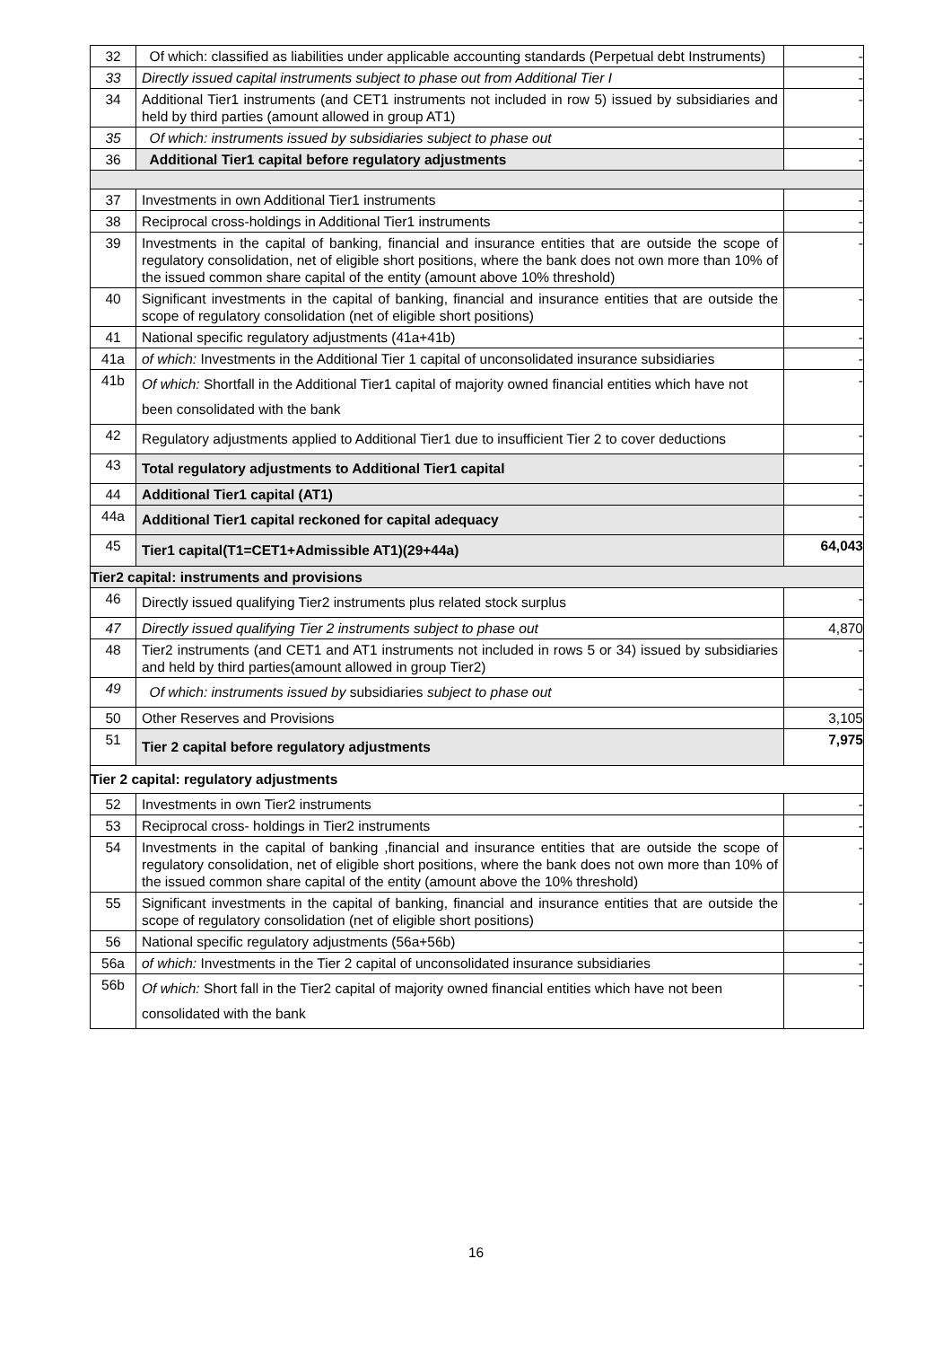| 32 | Of which: classified as liabilities under applicable accounting standards (Perpetual debt Instruments) | - |
| 33 | Directly issued capital instruments subject to phase out from Additional Tier I | - |
| 34 | Additional Tier1 instruments (and CET1 instruments not included in row 5) issued by subsidiaries and held by third parties (amount allowed in group AT1) | - |
| 35 | Of which: instruments issued by subsidiaries subject to phase out | - |
| 36 | Additional Tier1 capital before regulatory adjustments | - |
| 37 | Investments in own Additional Tier1 instruments | - |
| 38 | Reciprocal cross-holdings in Additional Tier1 instruments | - |
| 39 | Investments in the capital of banking, financial and insurance entities that are outside the scope of regulatory consolidation, net of eligible short positions, where the bank does not own more than 10% of the issued common share capital of the entity (amount above 10% threshold) | - |
| 40 | Significant investments in the capital of banking, financial and insurance entities that are outside the scope of regulatory consolidation (net of eligible short positions) | - |
| 41 | National specific regulatory adjustments (41a+41b) | - |
| 41a | of which: Investments in the Additional Tier 1 capital of unconsolidated insurance subsidiaries | - |
| 41b | Of which: Shortfall in the Additional Tier1 capital of majority owned financial entities which have not been consolidated with the bank | - |
| 42 | Regulatory adjustments applied to Additional Tier1 due to insufficient Tier 2 to cover deductions | - |
| 43 | Total regulatory adjustments to Additional Tier1 capital | - |
| 44 | Additional Tier1 capital (AT1) | - |
| 44a | Additional Tier1 capital reckoned for capital adequacy | - |
| 45 | Tier1 capital(T1=CET1+Admissible AT1)(29+44a) | 64,043 |
| Tier2 capital: instruments and provisions | | |
| 46 | Directly issued qualifying Tier2 instruments plus related stock surplus | - |
| 47 | Directly issued qualifying Tier 2 instruments subject to phase out | 4,870 |
| 48 | Tier2 instruments (and CET1 and AT1 instruments not included in rows 5 or 34) issued by subsidiaries and held by third parties(amount allowed in group Tier2) | - |
| 49 | Of which: instruments issued by subsidiaries subject to phase out | - |
| 50 | Other Reserves and Provisions | 3,105 |
| 51 | Tier 2 capital before regulatory adjustments | 7,975 |
| Tier 2 capital: regulatory adjustments | | |
| 52 | Investments in own Tier2 instruments | - |
| 53 | Reciprocal cross- holdings in Tier2 instruments | - |
| 54 | Investments in the capital of banking ,financial and insurance entities that are outside the scope of regulatory consolidation, net of eligible short positions, where the bank does not own more than 10% of the issued common share capital of the entity (amount above the 10% threshold) | - |
| 55 | Significant investments in the capital of banking, financial and insurance entities that are outside the scope of regulatory consolidation (net of eligible short positions) | - |
| 56 | National specific regulatory adjustments (56a+56b) | - |
| 56a | of which: Investments in the Tier 2 capital of unconsolidated insurance subsidiaries | - |
| 56b | Of which: Short fall in the Tier2 capital of majority owned financial entities which have not been consolidated with the bank | - |
16